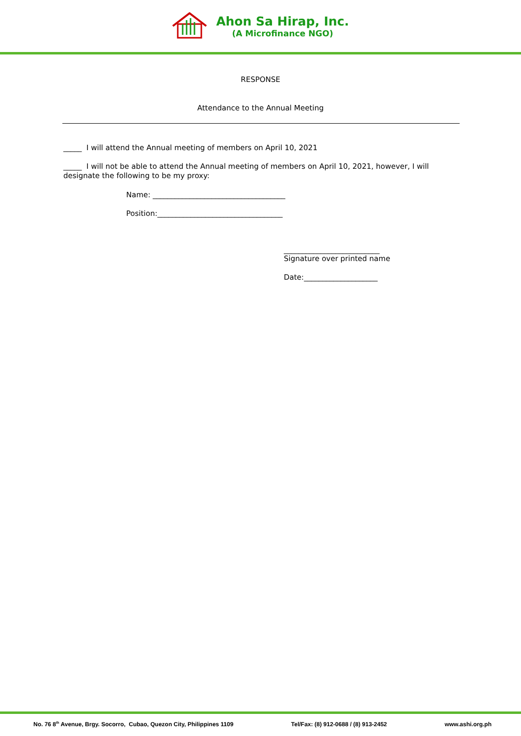Ahon Sa Hirap, Inc.
(A Microfinance NGO)
RESPONSE
Attendance to the Annual Meeting
_____ I will attend the Annual meeting of members on April 10, 2021
_____ I will not be able to attend the Annual meeting of members on April 10, 2021, however, I will designate the following to be my proxy:
Name: ____________________________________
Position:__________________________________
__________________________
Signature over printed name
Date:____________________
No. 76 8<sup>th</sup> Avenue, Brgy. Socorro, Cubao, Quezon City, Philippines 1109 Tel/Fax: (8) 912-0688 / (8) 913-2452 www.ashi.org.ph